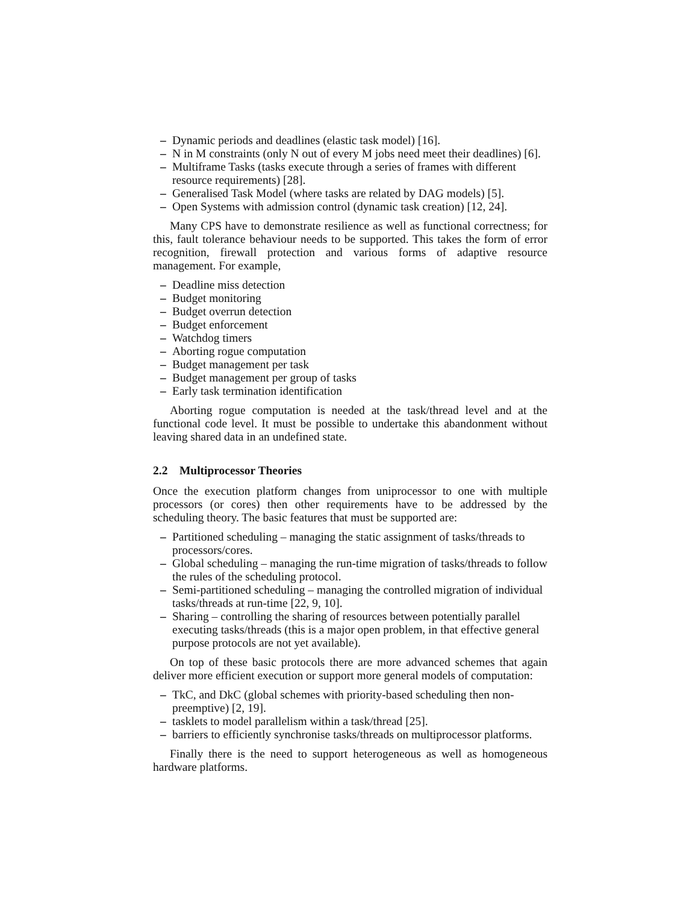– Dynamic periods and deadlines (elastic task model) [16].
– N in M constraints (only N out of every M jobs need meet their deadlines) [6].
– Multiframe Tasks (tasks execute through a series of frames with different resource requirements) [28].
– Generalised Task Model (where tasks are related by DAG models) [5].
– Open Systems with admission control (dynamic task creation) [12, 24].
Many CPS have to demonstrate resilience as well as functional correctness; for this, fault tolerance behaviour needs to be supported. This takes the form of error recognition, firewall protection and various forms of adaptive resource management. For example,
– Deadline miss detection
– Budget monitoring
– Budget overrun detection
– Budget enforcement
– Watchdog timers
– Aborting rogue computation
– Budget management per task
– Budget management per group of tasks
– Early task termination identification
Aborting rogue computation is needed at the task/thread level and at the functional code level. It must be possible to undertake this abandonment without leaving shared data in an undefined state.
2.2 Multiprocessor Theories
Once the execution platform changes from uniprocessor to one with multiple processors (or cores) then other requirements have to be addressed by the scheduling theory. The basic features that must be supported are:
– Partitioned scheduling – managing the static assignment of tasks/threads to processors/cores.
– Global scheduling – managing the run-time migration of tasks/threads to follow the rules of the scheduling protocol.
– Semi-partitioned scheduling – managing the controlled migration of individual tasks/threads at run-time [22, 9, 10].
– Sharing – controlling the sharing of resources between potentially parallel executing tasks/threads (this is a major open problem, in that effective general purpose protocols are not yet available).
On top of these basic protocols there are more advanced schemes that again deliver more efficient execution or support more general models of computation:
– TkC, and DkC (global schemes with priority-based scheduling then non-preemptive) [2, 19].
– tasklets to model parallelism within a task/thread [25].
– barriers to efficiently synchronise tasks/threads on multiprocessor platforms.
Finally there is the need to support heterogeneous as well as homogeneous hardware platforms.